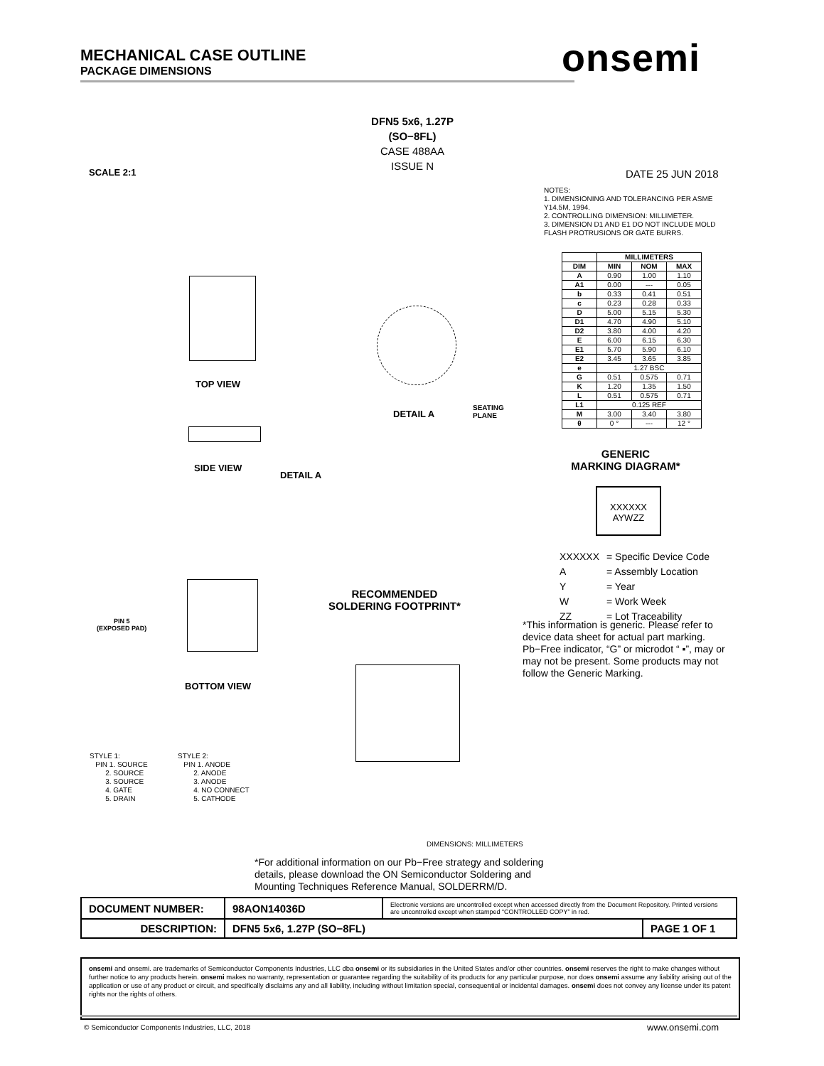MECHANICAL CASE OUTLINE
PACKAGE DIMENSIONS
onsemi
DFN5 5x6, 1.27P
(SO−8FL)
CASE 488AA
ISSUE N
SCALE 2:1 DATE 25 JUN 2018
NOTES:
1. DIMENSIONING AND TOLERANCING PER ASME Y14.5M, 1994.
2. CONTROLLING DIMENSION: MILLIMETER.
3. DIMENSION D1 AND E1 DO NOT INCLUDE MOLD FLASH PROTRUSIONS OR GATE BURRS.
| | MILLIMETERS | | |
| --- | --- | --- | --- |
| DIM | MIN | NOM | MAX |
| A | 0.90 | 1.00 | 1.10 |
| A1 | 0.00 | --- | 0.05 |
| b | 0.33 | 0.41 | 0.51 |
| c | 0.23 | 0.28 | 0.33 |
| D | 5.00 | 5.15 | 5.30 |
| D1 | 4.70 | 4.90 | 5.10 |
| D2 | 3.80 | 4.00 | 4.20 |
| E | 6.00 | 6.15 | 6.30 |
| E1 | 5.70 | 5.90 | 6.10 |
| E2 | 3.45 | 3.65 | 3.85 |
| e | 1.27 BSC | | |
| G | 0.51 | 0.575 | 0.71 |
| K | 1.20 | 1.35 | 1.50 |
| L | 0.51 | 0.575 | 0.71 |
| L1 | 0.125 REF | | |
| M | 3.00 | 3.40 | 3.80 |
| θ | 0 ° | --- | 12 ° |
GENERIC
MARKING DIAGRAM*
XXXXXX
AYWZZ
| XXXXXX | = Specific Device Code |
| A | = Assembly Location |
| Y | = Year |
| W | = Work Week |
| ZZ | = Lot Traceability |
*This information is generic. Please refer to device data sheet for actual part marking. Pb−Free indicator, “G” or microdot “ ▪”, may or may not be present. Some products may not follow the Generic Marking.
TOP VIEW
SIDE VIEW
DETAIL A
DETAIL A
SEATING
PLANE
BOTTOM VIEW
PIN 5
(EXPOSED PAD)
RECOMMENDED
SOLDERING FOOTPRINT*
STYLE 1: PIN 1. SOURCE 2. SOURCE 3. SOURCE 4. GATE 5. DRAIN
STYLE 2: PIN 1. ANODE 2. ANODE 3. ANODE 4. NO CONNECT 5. CATHODE
DIMENSIONS: MILLIMETERS
*For additional information on our Pb−Free strategy and soldering details, please download the ON Semiconductor Soldering and Mounting Techniques Reference Manual, SOLDERRM/D.
| DOCUMENT NUMBER: | 98AON14036D | Electronic versions are uncontrolled except when accessed directly from the Document Repository. Printed versions are uncontrolled except when stamped “CONTROLLED COPY” in red. | |
| DESCRIPTION: | DFN5 5x6, 1.27P (SO−8FL) | | PAGE 1 OF 1 |
onsemi and onsemi. are trademarks of Semiconductor Components Industries, LLC dba onsemi or its subsidiaries in the United States and/or other countries. onsemi reserves the right to make changes without further notice to any products herein. onsemi makes no warranty, representation or guarantee regarding the suitability of its products for any particular purpose, nor does onsemi assume any liability arising out of the application or use of any product or circuit, and specifically disclaims any and all liability, including without limitation special, consequential or incidental damages. onsemi does not convey any license under its patent rights nor the rights of others.
© Semiconductor Components Industries, LLC, 2018
www.onsemi.com